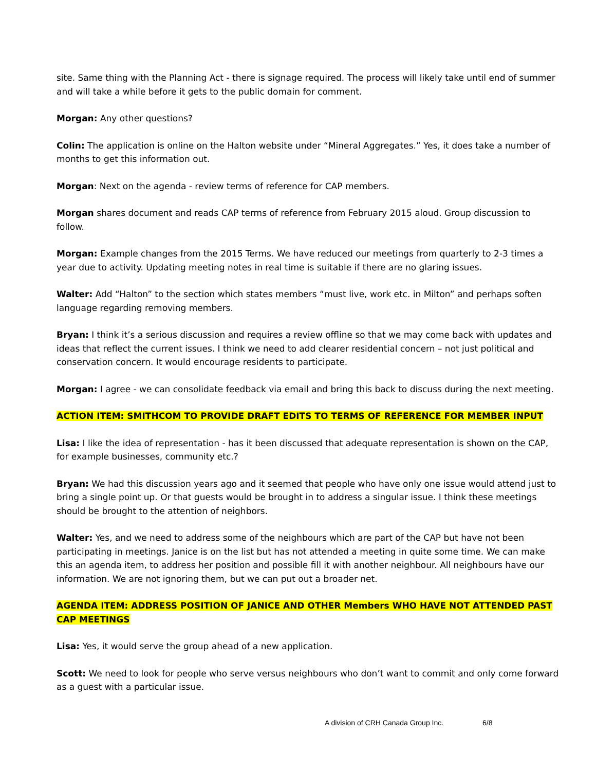site. Same thing with the Planning Act - there is signage required. The process will likely take until end of summer and will take a while before it gets to the public domain for comment.
Morgan: Any other questions?
Colin: The application is online on the Halton website under “Mineral Aggregates.” Yes, it does take a number of months to get this information out.
Morgan: Next on the agenda - review terms of reference for CAP members.
Morgan shares document and reads CAP terms of reference from February 2015 aloud. Group discussion to follow.
Morgan: Example changes from the 2015 Terms. We have reduced our meetings from quarterly to 2-3 times a year due to activity. Updating meeting notes in real time is suitable if there are no glaring issues.
Walter: Add “Halton” to the section which states members “must live, work etc. in Milton” and perhaps soften language regarding removing members.
Bryan: I think it’s a serious discussion and requires a review offline so that we may come back with updates and ideas that reflect the current issues. I think we need to add clearer residential concern – not just political and conservation concern. It would encourage residents to participate.
Morgan: I agree - we can consolidate feedback via email and bring this back to discuss during the next meeting.
ACTION ITEM: SMITHCOM TO PROVIDE DRAFT EDITS TO TERMS OF REFERENCE FOR MEMBER INPUT
Lisa: I like the idea of representation - has it been discussed that adequate representation is shown on the CAP, for example businesses, community etc.?
Bryan: We had this discussion years ago and it seemed that people who have only one issue would attend just to bring a single point up. Or that guests would be brought in to address a singular issue. I think these meetings should be brought to the attention of neighbors.
Walter: Yes, and we need to address some of the neighbours which are part of the CAP but have not been participating in meetings. Janice is on the list but has not attended a meeting in quite some time. We can make this an agenda item, to address her position and possible fill it with another neighbour. All neighbours have our information. We are not ignoring them, but we can put out a broader net.
AGENDA ITEM: ADDRESS POSITION OF JANICE AND OTHER Members WHO HAVE NOT ATTENDED PAST CAP MEETINGS
Lisa: Yes, it would serve the group ahead of a new application.
Scott: We need to look for people who serve versus neighbours who don’t want to commit and only come forward as a guest with a particular issue.
A division of CRH Canada Group Inc. 6/8